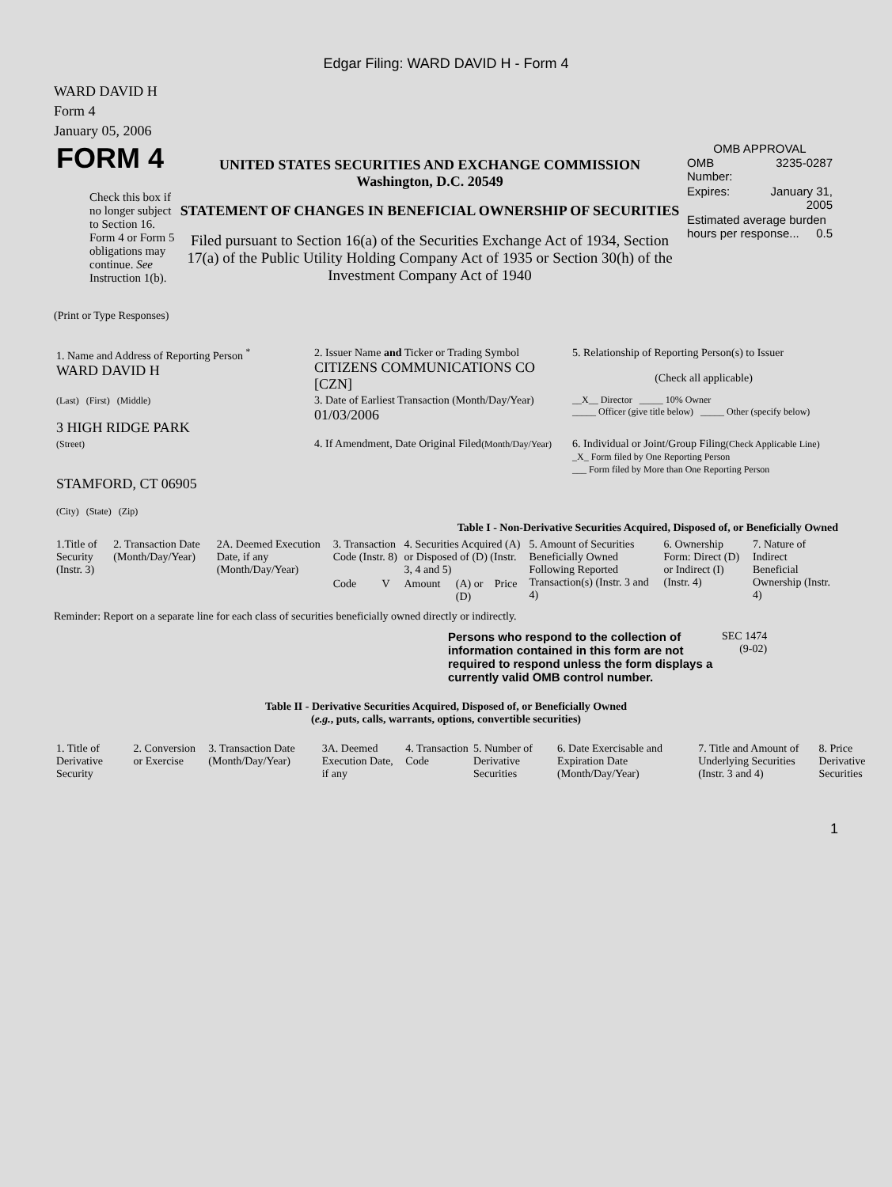Edgar Filing: WARD DAVID H - Form 4
WARD DAVID H
Form 4
January 05, 2006
| FORM 4 Check this box if no longer subject to Section 16. Form 4 or Form 5 obligations may continue. See Instruction 1(b). | UNITED STATES SECURITIES AND EXCHANGE COMMISSION Washington, D.C. 20549 STATEMENT OF CHANGES IN BENEFICIAL OWNERSHIP OF SECURITIES Filed pursuant to Section 16(a) of the Securities Exchange Act of 1934, Section 17(a) of the Public Utility Holding Company Act of 1935 or Section 30(h) of the Investment Company Act of 1940 | OMB APPROVAL / OMB Number: / 3235-0287 / / Expires: / January 31, 2005 / / Estimated average burden hours per response... 0.5 / / |
(Print or Type Responses)
| 1. Name and Address of Reporting Person <sup>*</sup> WARD DAVID H | 2. Issuer Name and Ticker or Trading Symbol CITIZENS COMMUNICATIONS CO [CZN] | 5. Relationship of Reporting Person(s) to Issuer (Check all applicable) |
| (Last) (First) (Middle) 3 HIGH RIDGE PARK | 3. Date of Earliest Transaction (Month/Day/Year) 01/03/2006 | __X__ Director _____ 10% Owner _____ Officer (give title below) _____ Other (specify below) |
| (Street) STAMFORD, CT 06905 (City) (State) (Zip) | 4. If Amendment, Date Original Filed (Month/Day/Year) | 6. Individual or Joint/Group Filing (Check Applicable Line) _X_ Form filed by One Reporting Person ___ Form filed by More than One Reporting Person |
Table I - Non-Derivative Securities Acquired, Disposed of, or Beneficially Owned
| 1.Title of Security (Instr. 3) | 2. Transaction Date (Month/Day/Year) | 2A. Deemed Execution Date, if any (Month/Day/Year) | 3. Transaction Code (Instr. 8) | | 4. Securities Acquired (A) or Disposed of (D) (Instr. 3, 4 and 5) | | | 5. Amount of Securities Beneficially Owned Following Reported Transaction(s) (Instr. 3 and 4) | 6. Ownership Form: Direct (D) or Indirect (I) (Instr. 4) | 7. Nature of Indirect Beneficial Ownership (Instr. 4) |
| --- | --- | --- | --- | --- | --- | --- | --- | --- | --- | --- |
| | | | Code | V | Amount | (A) or (D) | Price | | | |
Reminder: Report on a separate line for each class of securities beneficially owned directly or indirectly.
| Persons who respond to the collection of information contained in this form are not required to respond unless the form displays a currently valid OMB control number. | SEC 1474 (9-02) |
Table II - Derivative Securities Acquired, Disposed of, or Beneficially Owned
(e.g., puts, calls, warrants, options, convertible securities)
| 1. Title of Derivative Security | 2. Conversion or Exercise | 3. Transaction Date (Month/Day/Year) | 3A. Deemed Execution Date, if any | 4. Transaction Code | 5. Number of Derivative Securities | 6. Date Exercisable and Expiration Date (Month/Day/Year) | 7. Title and Amount of Underlying Securities (Instr. 3 and 4) | 8. Price Derivative Securities |
| --- | --- | --- | --- | --- | --- | --- | --- | --- |
1